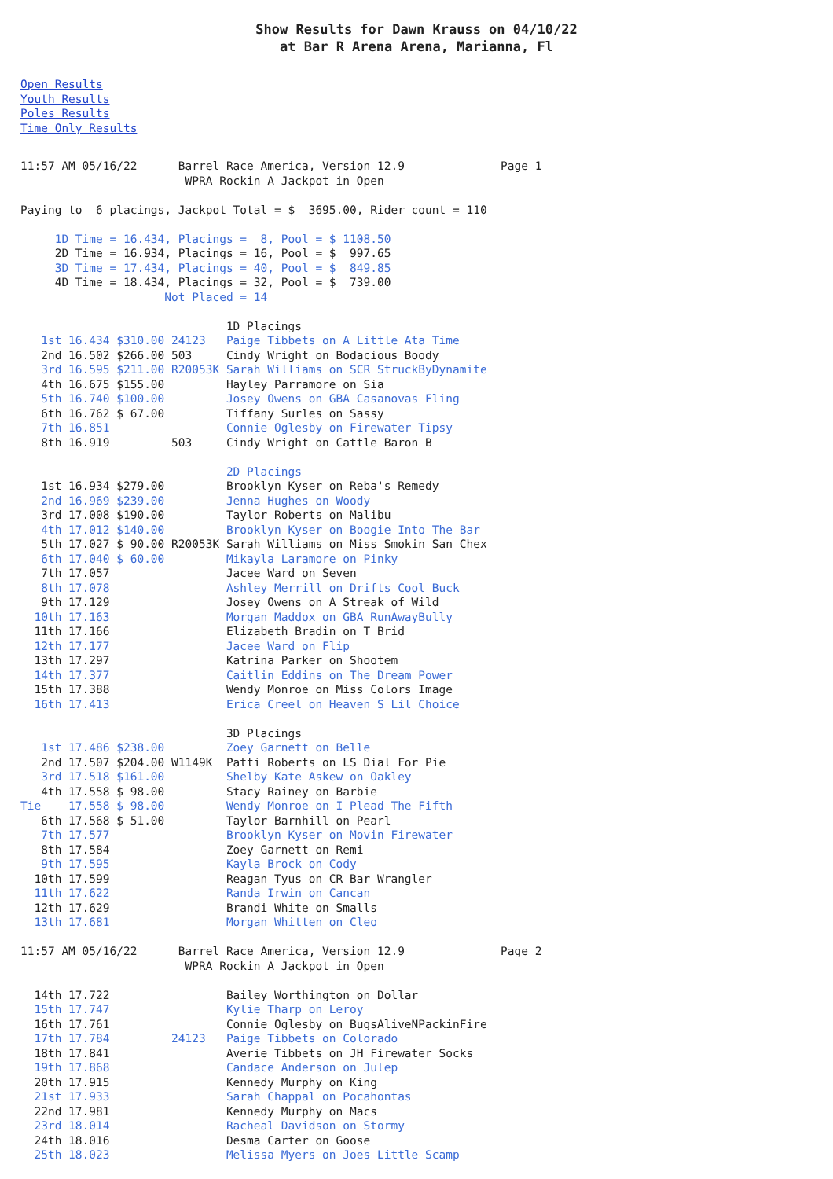Show Results for Dawn Krauss on 04/10/22
at Bar R Arena Arena, Marianna, Fl
Open Results
Youth Results
Poles Results
Time Only Results
11:57 AM 05/16/22      Barrel Race America, Version 12.9              Page 1
                        WPRA Rockin A Jackpot in Open

Paying to  6 placings, Jackpot Total = $  3695.00, Rider count = 110

     1D Time = 16.434, Placings =  8, Pool = $ 1108.50
     2D Time = 16.934, Placings = 16, Pool = $  997.65
     3D Time = 17.434, Placings = 40, Pool = $  849.85
     4D Time = 18.434, Placings = 32, Pool = $  739.00
                     Not Placed = 14

                              1D Placings
   1st 16.434 $310.00 24123   Paige Tibbets on A Little Ata Time
   2nd 16.502 $266.00 503     Cindy Wright on Bodacious Boody
   3rd 16.595 $211.00 R20053K Sarah Williams on SCR StruckByDynamite
   4th 16.675 $155.00         Hayley Parramore on Sia
   5th 16.740 $100.00         Josey Owens on GBA Casanovas Fling
   6th 16.762 $ 67.00         Tiffany Surles on Sassy
   7th 16.851                 Connie Oglesby on Firewater Tipsy
   8th 16.919         503     Cindy Wright on Cattle Baron B

                              2D Placings
   1st 16.934 $279.00         Brooklyn Kyser on Reba's Remedy
   2nd 16.969 $239.00         Jenna Hughes on Woody
   3rd 17.008 $190.00         Taylor Roberts on Malibu
   4th 17.012 $140.00         Brooklyn Kyser on Boogie Into The Bar
   5th 17.027 $ 90.00 R20053K Sarah Williams on Miss Smokin San Chex
   6th 17.040 $ 60.00         Mikayla Laramore on Pinky
   7th 17.057                 Jacee Ward on Seven
   8th 17.078                 Ashley Merrill on Drifts Cool Buck
   9th 17.129                 Josey Owens on A Streak of Wild
  10th 17.163                 Morgan Maddox on GBA RunAwayBully
  11th 17.166                 Elizabeth Bradin on T Brid
  12th 17.177                 Jacee Ward on Flip
  13th 17.297                 Katrina Parker on Shootem
  14th 17.377                 Caitlin Eddins on The Dream Power
  15th 17.388                 Wendy Monroe on Miss Colors Image
  16th 17.413                 Erica Creel on Heaven S Lil Choice

                              3D Placings
   1st 17.486 $238.00         Zoey Garnett on Belle
   2nd 17.507 $204.00 W1149K  Patti Roberts on LS Dial For Pie
   3rd 17.518 $161.00         Shelby Kate Askew on Oakley
   4th 17.558 $ 98.00         Stacy Rainey on Barbie
Tie    17.558 $ 98.00         Wendy Monroe on I Plead The Fifth
   6th 17.568 $ 51.00         Taylor Barnhill on Pearl
   7th 17.577                 Brooklyn Kyser on Movin Firewater
   8th 17.584                 Zoey Garnett on Remi
   9th 17.595                 Kayla Brock on Cody
  10th 17.599                 Reagan Tyus on CR Bar Wrangler
  11th 17.622                 Randa Irwin on Cancan
  12th 17.629                 Brandi White on Smalls
  13th 17.681                 Morgan Whitten on Cleo

11:57 AM 05/16/22      Barrel Race America, Version 12.9              Page 2
                        WPRA Rockin A Jackpot in Open

  14th 17.722                 Bailey Worthington on Dollar
  15th 17.747                 Kylie Tharp on Leroy
  16th 17.761                 Connie Oglesby on BugsAliveNPackinFire
  17th 17.784         24123   Paige Tibbets on Colorado
  18th 17.841                 Averie Tibbets on JH Firewater Socks
  19th 17.868                 Candace Anderson on Julep
  20th 17.915                 Kennedy Murphy on King
  21st 17.933                 Sarah Chappal on Pocahontas
  22nd 17.981                 Kennedy Murphy on Macs
  23rd 18.014                 Racheal Davidson on Stormy
  24th 18.016                 Desma Carter on Goose
  25th 18.023                 Melissa Myers on Joes Little Scamp